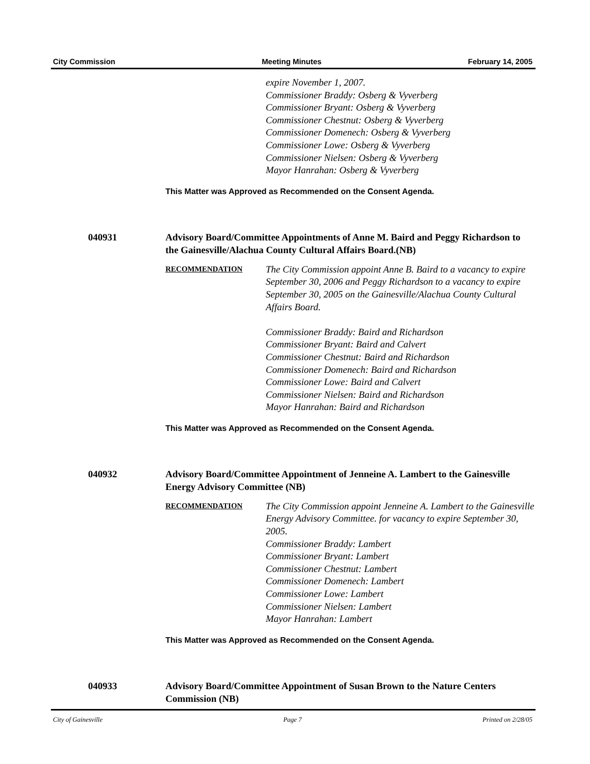City Commission Meeting Minutes February 14, 2005
expire November 1, 2007.
Commissioner Braddy: Osberg & Vyverberg
Commissioner Bryant: Osberg & Vyverberg
Commissioner Chestnut: Osberg & Vyverberg
Commissioner Domenech: Osberg & Vyverberg
Commissioner Lowe: Osberg & Vyverberg
Commissioner Nielsen: Osberg & Vyverberg
Mayor Hanrahan: Osberg & Vyverberg
This Matter was Approved as Recommended on the Consent Agenda.
040931 Advisory Board/Committee Appointments of Anne M. Baird and Peggy Richardson to the Gainesville/Alachua County Cultural Affairs Board.(NB)
RECOMMENDATION
The City Commission appoint Anne B. Baird to a vacancy to expire September 30, 2006 and Peggy Richardson to a vacancy to expire September 30, 2005 on the Gainesville/Alachua County Cultural Affairs Board.
Commissioner Braddy: Baird and Richardson
Commissioner Bryant: Baird and Calvert
Commissioner Chestnut: Baird and Richardson
Commissioner Domenech: Baird and Richardson
Commissioner Lowe: Baird and Calvert
Commissioner Nielsen: Baird and Richardson
Mayor Hanrahan: Baird and Richardson
This Matter was Approved as Recommended on the Consent Agenda.
040932 Advisory Board/Committee Appointment of Jenneine A. Lambert to the Gainesville Energy Advisory Committee (NB)
RECOMMENDATION
The City Commission appoint Jenneine A. Lambert to the Gainesville Energy Advisory Committee. for vacancy to expire September 30, 2005.
Commissioner Braddy: Lambert
Commissioner Bryant: Lambert
Commissioner Chestnut: Lambert
Commissioner Domenech: Lambert
Commissioner Lowe: Lambert
Commissioner Nielsen: Lambert
Mayor Hanrahan: Lambert
This Matter was Approved as Recommended on the Consent Agenda.
040933 Advisory Board/Committee Appointment of Susan Brown to the Nature Centers Commission (NB)
City of Gainesville Page 7 Printed on 2/28/05